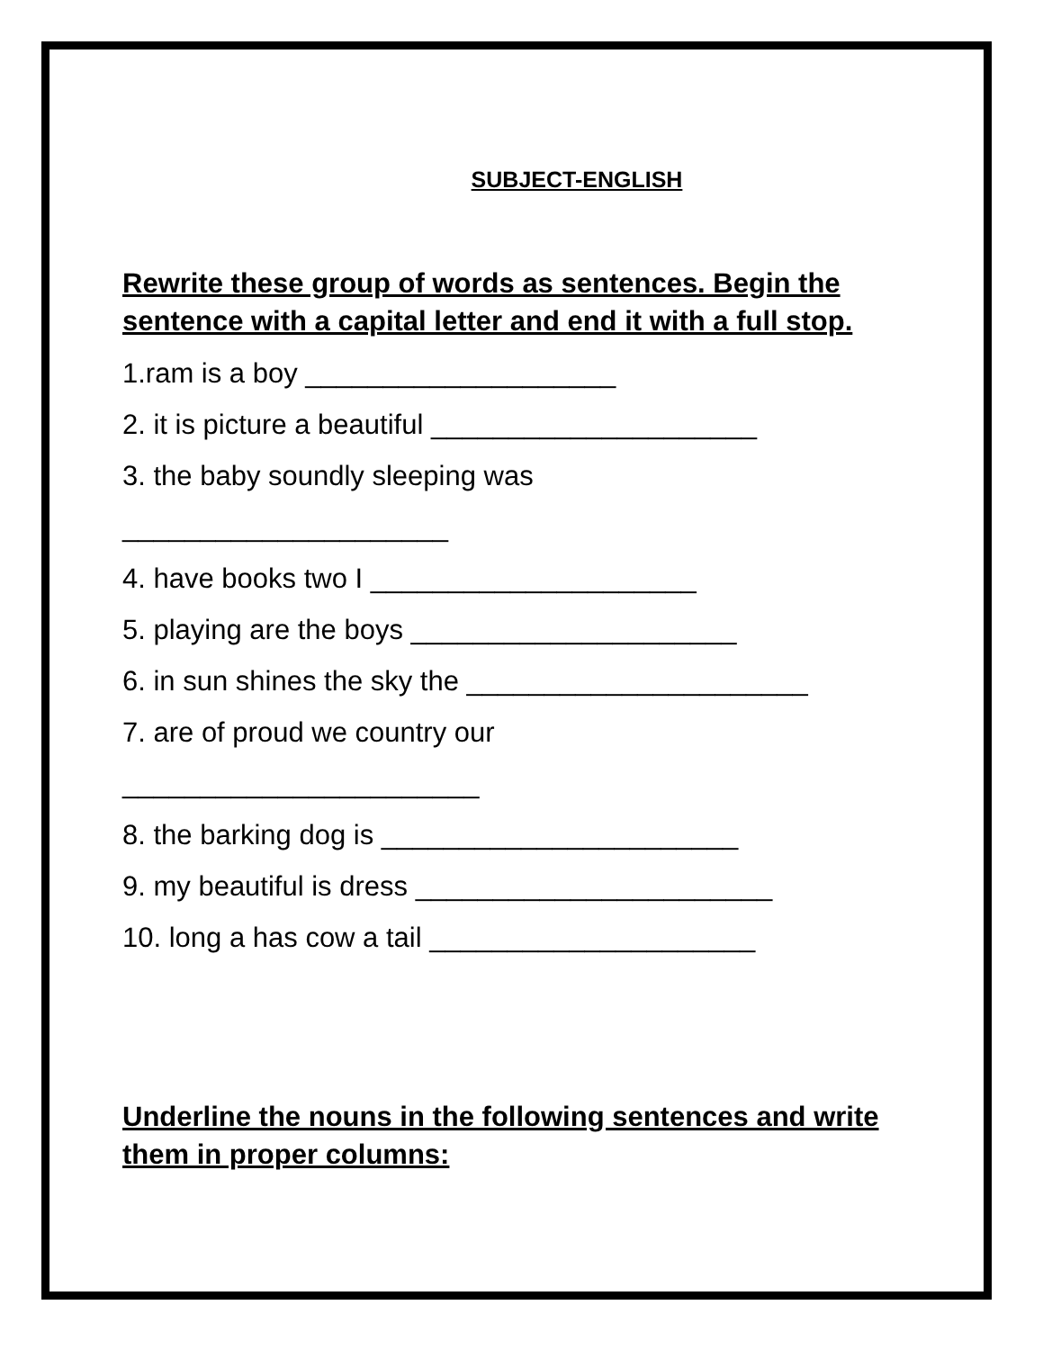SUBJECT-ENGLISH
Rewrite these group of words as sentences. Begin the sentence with a capital letter and end it with a full stop.
1.ram is a boy ____________________
2. it is picture a beautiful _____________________
3. the baby soundly sleeping was
_____________________
4. have books two I _____________________
5. playing are the boys _____________________
6. in sun shines the sky the ______________________
7. are of proud we country our
_______________________
8. the barking dog is _______________________
9. my beautiful is dress _______________________
10. long a has cow a tail _____________________
Underline the nouns in the following sentences and write them in proper columns: